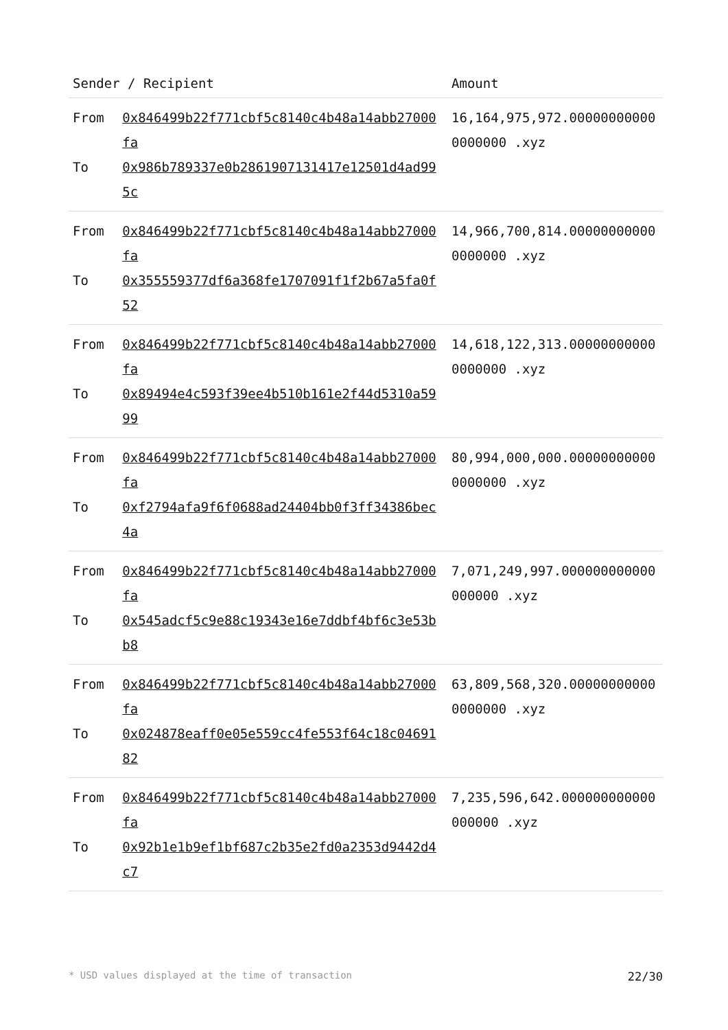| Sender / Recipient | | Amount |
| --- | --- | --- |
| From | 0x846499b22f771cbf5c8140c4b48a14abb27000fa | 16,164,975,972.000000000000000000 .xyz |
| To | 0x986b789337e0b2861907131417e12501d4ad995c | |
| From | 0x846499b22f771cbf5c8140c4b48a14abb27000fa | 14,966,700,814.000000000000000000 .xyz |
| To | 0x355559377df6a368fe1707091f1f2b67a5fa0f52 | |
| From | 0x846499b22f771cbf5c8140c4b48a14abb27000fa | 14,618,122,313.000000000000000000 .xyz |
| To | 0x89494e4c593f39ee4b510b161e2f44d5310a5999 | |
| From | 0x846499b22f771cbf5c8140c4b48a14abb27000fa | 80,994,000,000.000000000000000000 .xyz |
| To | 0xf2794afa9f6f0688ad24404bb0f3ff34386bec4a | |
| From | 0x846499b22f771cbf5c8140c4b48a14abb27000fa | 7,071,249,997.000000000000000000 .xyz |
| To | 0x545adcf5c9e88c19343e16e7ddbf4bf6c3e53bb8 | |
| From | 0x846499b22f771cbf5c8140c4b48a14abb27000fa | 63,809,568,320.000000000000000000 .xyz |
| To | 0x024878eaff0e05e559cc4fe553f64c18c0469182 | |
| From | 0x846499b22f771cbf5c8140c4b48a14abb27000fa | 7,235,596,642.000000000000000000 .xyz |
| To | 0x92b1e1b9ef1bf687c2b35e2fd0a2353d9442d4c7 | |
* USD values displayed at the time of transaction 22/30